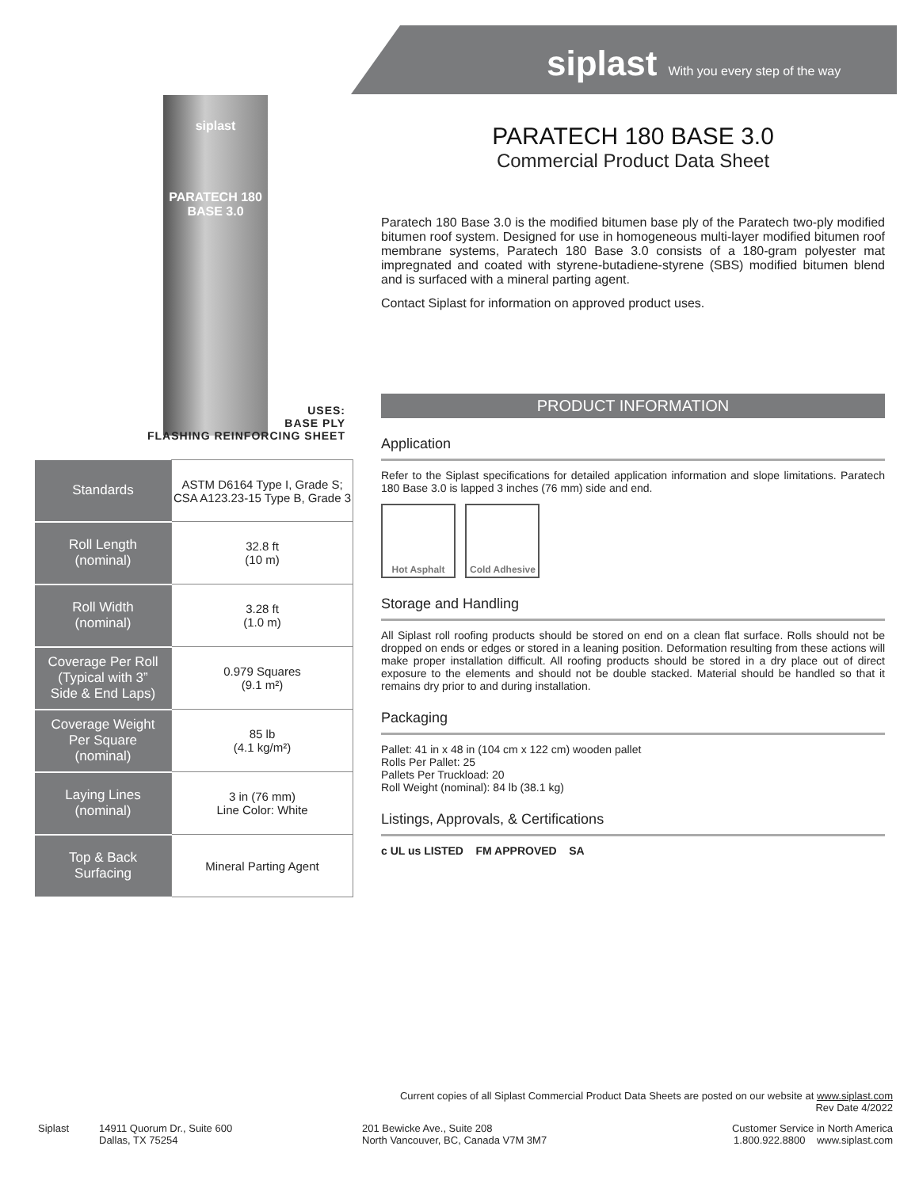siplast With you every step of the way
siplast
PARATECH 180 BASE 3.0
USES:
BASE PLY
FLASHING REINFORCING SHEET
| Standards | ASTM D6164 Type I, Grade S; CSA A123.23-15 Type B, Grade 3 |
| Roll Length (nominal) | 32.8 ft (10 m) |
| Roll Width (nominal) | 3.28 ft (1.0 m) |
| Coverage Per Roll (Typical with 3” Side & End Laps) | 0.979 Squares (9.1 m²) |
| Coverage Weight Per Square (nominal) | 85 lb (4.1 kg/m²) |
| Laying Lines (nominal) | 3 in (76 mm) Line Color: White |
| Top & Back Surfacing | Mineral Parting Agent |
PARATECH 180 BASE 3.0
Commercial Product Data Sheet
Paratech 180 Base 3.0 is the modified bitumen base ply of the Paratech two-ply modified bitumen roof system. Designed for use in homogeneous multi-layer modified bitumen roof membrane systems, Paratech 180 Base 3.0 consists of a 180-gram polyester mat impregnated and coated with styrene-butadiene-styrene (SBS) modified bitumen blend and is surfaced with a mineral parting agent.
Contact Siplast for information on approved product uses.
PRODUCT INFORMATION
Application
Refer to the Siplast specifications for detailed application information and slope limitations. Paratech 180 Base 3.0 is lapped 3 inches (76 mm) side and end.
Hot Asphalt Cold Adhesive
Storage and Handling
All Siplast roll roofing products should be stored on end on a clean flat surface. Rolls should not be dropped on ends or edges or stored in a leaning position. Deformation resulting from these actions will make proper installation difficult. All roofing products should be stored in a dry place out of direct exposure to the elements and should not be double stacked. Material should be handled so that it remains dry prior to and during installation.
Packaging
Pallet: 41 in x 48 in (104 cm x 122 cm) wooden pallet
Rolls Per Pallet: 25
Pallets Per Truckload: 20
Roll Weight (nominal): 84 lb (38.1 kg)
Listings, Approvals, & Certifications
c UL us LISTED FM APPROVED SA
Current copies of all Siplast Commercial Product Data Sheets are posted on our website at www.siplast.com
Rev Date 4/2022
Siplast 14911 Quorum Dr., Suite 600
Dallas, TX 75254
201 Bewicke Ave., Suite 208
North Vancouver, BC, Canada V7M 3M7
Customer Service in North America
1.800.922.8800 www.siplast.com